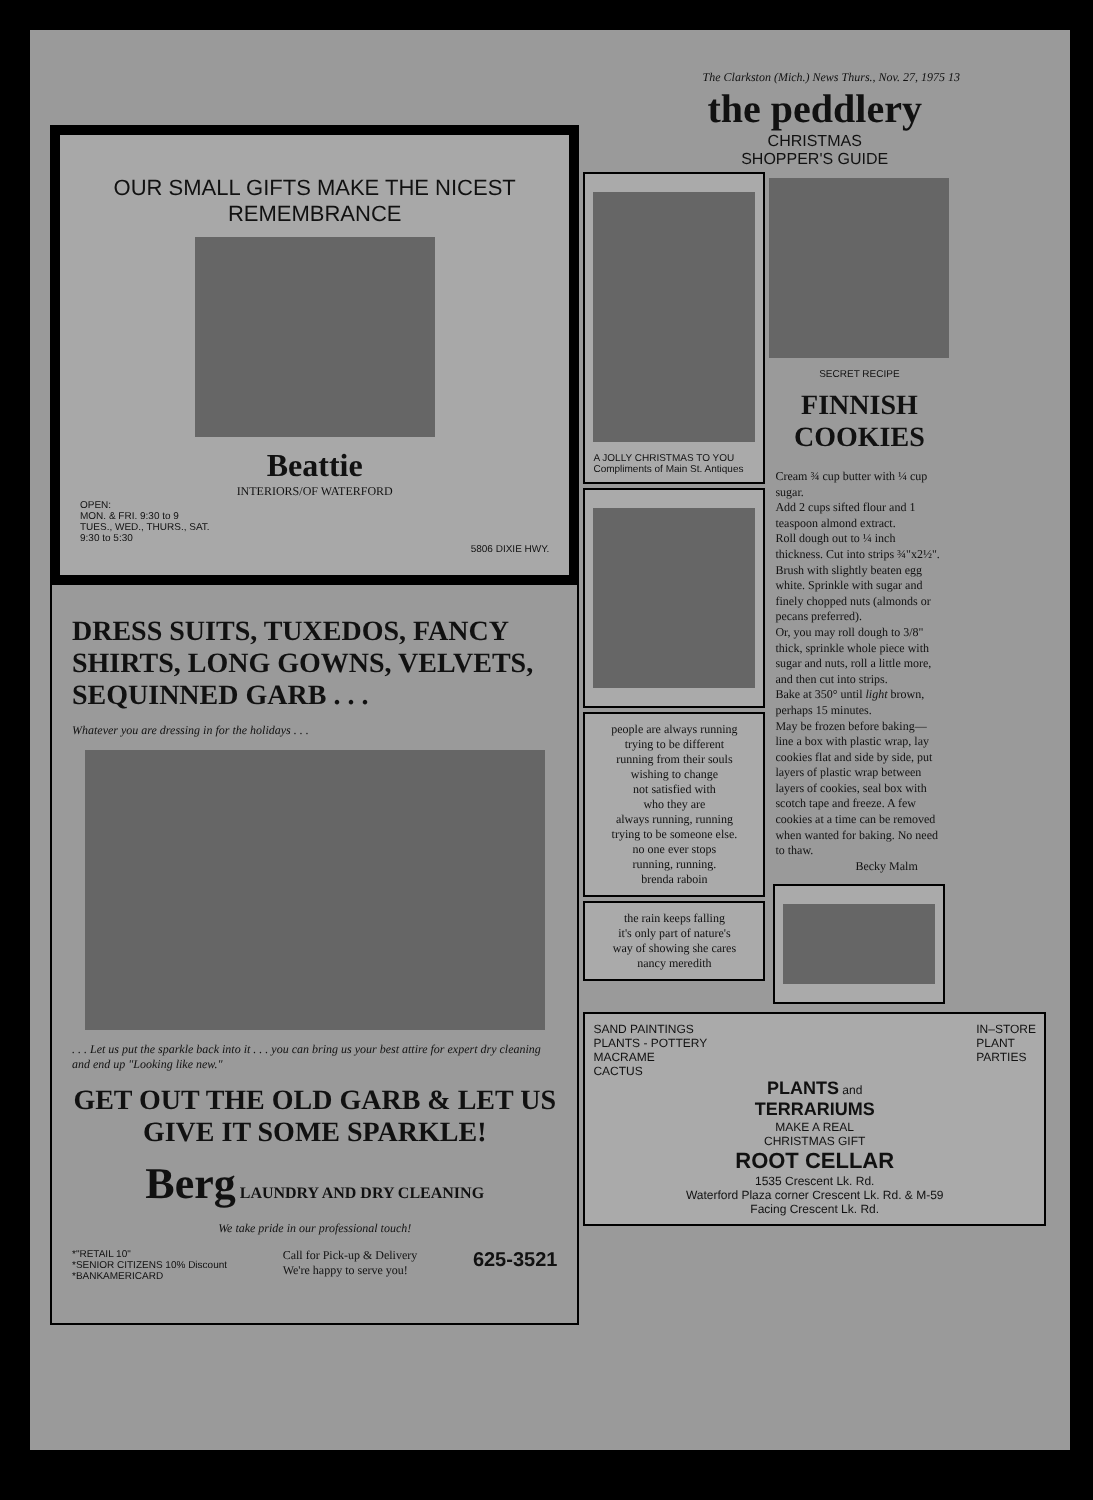The Clarkston (Mich.) News Thurs., Nov. 27, 1975 13
OUR SMALL GIFTS MAKE THE NICEST REMEMBRANCE
Beattie
INTERIORS/OF WATERFORD
OPEN:
MON. & FRI. 9:30 to 9
TUES., WED., THURS., SAT.
9:30 to 5:30
5806 DIXIE HWY.
DRESS SUITS, TUXEDOS, FANCY SHIRTS, LONG GOWNS, VELVETS, SEQUINNED GARB . . .
Whatever you are dressing in for the holidays . . .
. . . Let us put the sparkle back into it . . . you can bring us your best attire for expert dry cleaning and end up "Looking like new."
GET OUT THE OLD GARB & LET US GIVE IT SOME SPARKLE!
Berg LAUNDRY AND DRY CLEANING
We take pride in our professional touch!
*"RETAIL 10"
*SENIOR CITIZENS 10% Discount
*BANKAMERICARD
Call for Pick-up & Delivery
We're happy to serve you!
625-3521
the peddlery
CHRISTMAS
SHOPPER'S GUIDE
A JOLLY CHRISTMAS TO YOU
Compliments of Main St. Antiques
people are always running
trying to be different
running from their souls
wishing to change
not satisfied with
who they are
always running, running
trying to be someone else.
no one ever stops
running, running.
brenda raboin
the rain keeps falling
it's only part of nature's
way of showing she cares
nancy meredith
SECRET RECIPE
FINNISH COOKIES
Cream ¾ cup butter with ¼ cup sugar.
Add 2 cups sifted flour and 1 teaspoon almond extract.
Roll dough out to ¼ inch thickness. Cut into strips ¾"x2½".
Brush with slightly beaten egg white. Sprinkle with sugar and finely chopped nuts (almonds or pecans preferred).
Or, you may roll dough to 3/8" thick, sprinkle whole piece with sugar and nuts, roll a little more, and then cut into strips.
Bake at 350° until light brown, perhaps 15 minutes.
May be frozen before baking—line a box with plastic wrap, lay cookies flat and side by side, put layers of plastic wrap between layers of cookies, seal box with scotch tape and freeze. A few cookies at a time can be removed when wanted for baking. No need to thaw.
Becky Malm
SAND PAINTINGS
PLANTS - POTTERY
MACRAME
CACTUS
IN–STORE
PLANT
PARTIES
PLANTS and
TERRARIUMS
MAKE A REAL
CHRISTMAS GIFT
ROOT CELLAR
1535 Crescent Lk. Rd.
Waterford Plaza corner Crescent Lk. Rd. & M-59
Facing Crescent Lk. Rd.